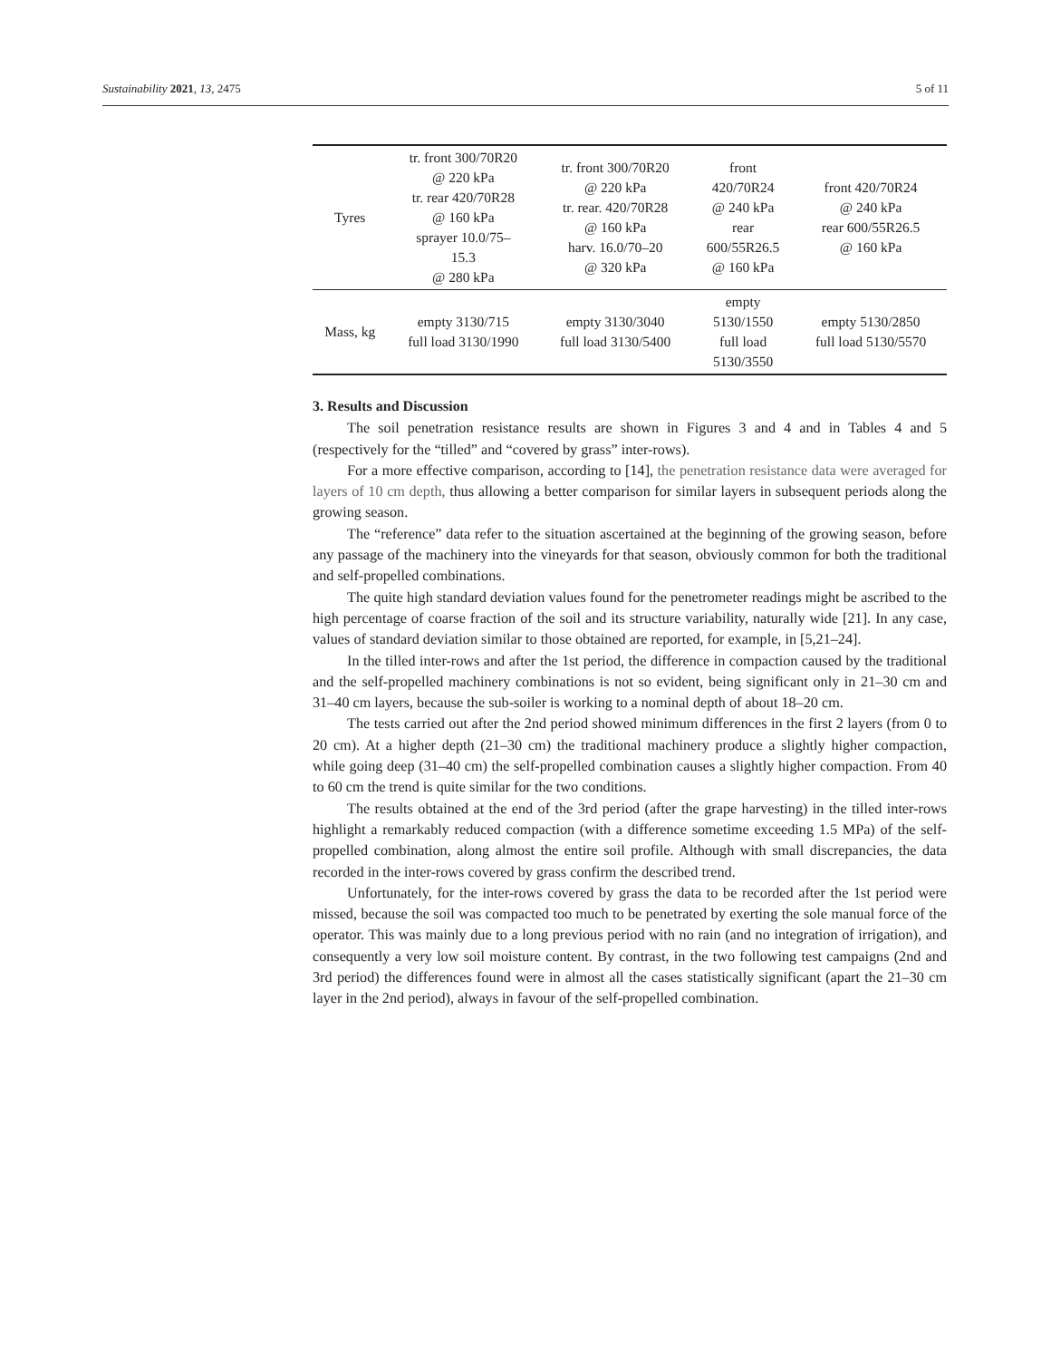Sustainability 2021, 13, 2475 5 of 11
| Tyres | tr. front 300/70R20 @ 220 kPa tr. rear 420/70R28 @ 160 kPa sprayer 10.0/75– 15.3 @ 280 kPa | tr. front 300/70R20 @ 220 kPa tr. rear. 420/70R28 @ 160 kPa harv. 16.0/70–20 @ 320 kPa | front 420/70R24 @ 240 kPa rear 600/55R26.5 @ 160 kPa | front 420/70R24 @ 240 kPa rear 600/55R26.5 @ 160 kPa |
| Mass, kg | empty 3130/715 full load 3130/1990 | empty 3130/3040 full load 3130/5400 | empty 5130/1550 full load 5130/3550 | empty 5130/2850 full load 5130/5570 |
3. Results and Discussion
The soil penetration resistance results are shown in Figures 3 and 4 and in Tables 4 and 5 (respectively for the “tilled” and “covered by grass” inter-rows).
For a more effective comparison, according to [14], the penetration resistance data were averaged for layers of 10 cm depth, thus allowing a better comparison for similar layers in subsequent periods along the growing season.
The “reference” data refer to the situation ascertained at the beginning of the growing season, before any passage of the machinery into the vineyards for that season, obviously common for both the traditional and self-propelled combinations.
The quite high standard deviation values found for the penetrometer readings might be ascribed to the high percentage of coarse fraction of the soil and its structure variability, naturally wide [21]. In any case, values of standard deviation similar to those obtained are reported, for example, in [5,21–24].
In the tilled inter-rows and after the 1st period, the difference in compaction caused by the traditional and the self-propelled machinery combinations is not so evident, being significant only in 21–30 cm and 31–40 cm layers, because the sub-soiler is working to a nominal depth of about 18–20 cm.
The tests carried out after the 2nd period showed minimum differences in the first 2 layers (from 0 to 20 cm). At a higher depth (21–30 cm) the traditional machinery produce a slightly higher compaction, while going deep (31–40 cm) the self-propelled combination causes a slightly higher compaction. From 40 to 60 cm the trend is quite similar for the two conditions.
The results obtained at the end of the 3rd period (after the grape harvesting) in the tilled inter-rows highlight a remarkably reduced compaction (with a difference sometime exceeding 1.5 MPa) of the self-propelled combination, along almost the entire soil profile. Although with small discrepancies, the data recorded in the inter-rows covered by grass confirm the described trend.
Unfortunately, for the inter-rows covered by grass the data to be recorded after the 1st period were missed, because the soil was compacted too much to be penetrated by exerting the sole manual force of the operator. This was mainly due to a long previous period with no rain (and no integration of irrigation), and consequently a very low soil moisture content. By contrast, in the two following test campaigns (2nd and 3rd period) the differences found were in almost all the cases statistically significant (apart the 21–30 cm layer in the 2nd period), always in favour of the self-propelled combination.